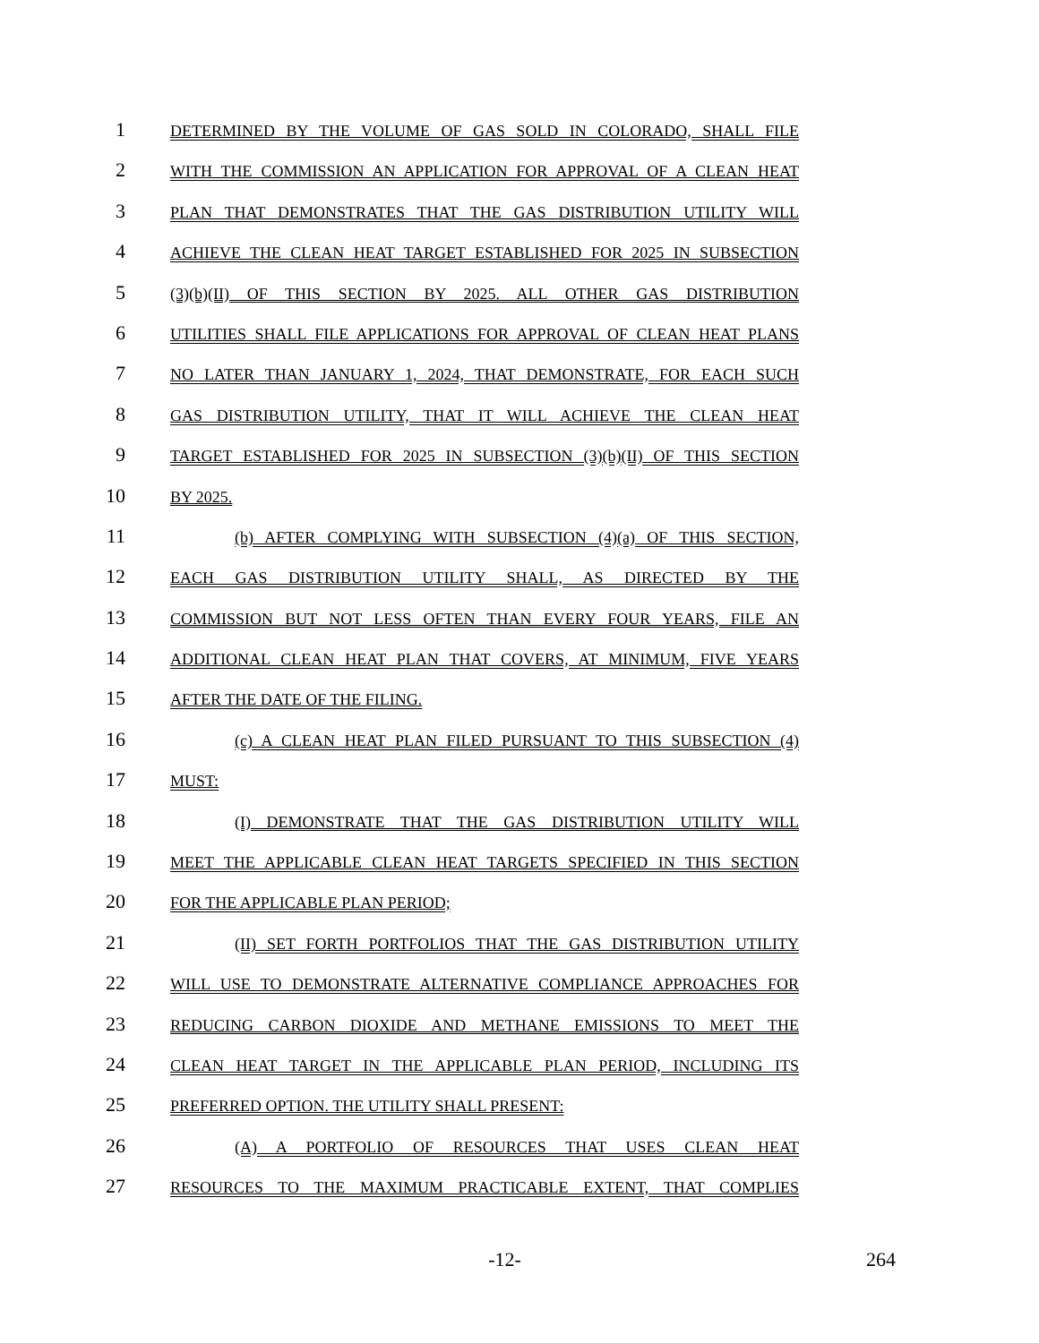1
DETERMINED BY THE VOLUME OF GAS SOLD IN COLORADO, SHALL FILE
2
WITH THE COMMISSION AN APPLICATION FOR APPROVAL OF A CLEAN HEAT
3
PLAN THAT DEMONSTRATES THAT THE GAS DISTRIBUTION UTILITY WILL
4
ACHIEVE THE CLEAN HEAT TARGET ESTABLISHED FOR 2025 IN SUBSECTION
5
(3)(b)(II) OF THIS SECTION BY 2025. ALL OTHER GAS DISTRIBUTION
6
UTILITIES SHALL FILE APPLICATIONS FOR APPROVAL OF CLEAN HEAT PLANS
7
NO LATER THAN JANUARY 1, 2024, THAT DEMONSTRATE, FOR EACH SUCH
8
GAS DISTRIBUTION UTILITY, THAT IT WILL ACHIEVE THE CLEAN HEAT
9
TARGET ESTABLISHED FOR 2025 IN SUBSECTION (3)(b)(II) OF THIS SECTION
10
BY 2025.
11
(b) AFTER COMPLYING WITH SUBSECTION (4)(a) OF THIS SECTION,
12
EACH GAS DISTRIBUTION UTILITY SHALL, AS DIRECTED BY THE
13
COMMISSION BUT NOT LESS OFTEN THAN EVERY FOUR YEARS, FILE AN
14
ADDITIONAL CLEAN HEAT PLAN THAT COVERS, AT MINIMUM, FIVE YEARS
15
AFTER THE DATE OF THE FILING.
16
(c) A CLEAN HEAT PLAN FILED PURSUANT TO THIS SUBSECTION (4)
17
MUST:
18
(I) DEMONSTRATE THAT THE GAS DISTRIBUTION UTILITY WILL
19
MEET THE APPLICABLE CLEAN HEAT TARGETS SPECIFIED IN THIS SECTION
20
FOR THE APPLICABLE PLAN PERIOD;
21
(II) SET FORTH PORTFOLIOS THAT THE GAS DISTRIBUTION UTILITY
22
WILL USE TO DEMONSTRATE ALTERNATIVE COMPLIANCE APPROACHES FOR
23
REDUCING CARBON DIOXIDE AND METHANE EMISSIONS TO MEET THE
24
CLEAN HEAT TARGET IN THE APPLICABLE PLAN PERIOD, INCLUDING ITS
25
PREFERRED OPTION. THE UTILITY SHALL PRESENT:
26
(A) A PORTFOLIO OF RESOURCES THAT USES CLEAN HEAT
27
RESOURCES TO THE MAXIMUM PRACTICABLE EXTENT, THAT COMPLIES
-12- 264